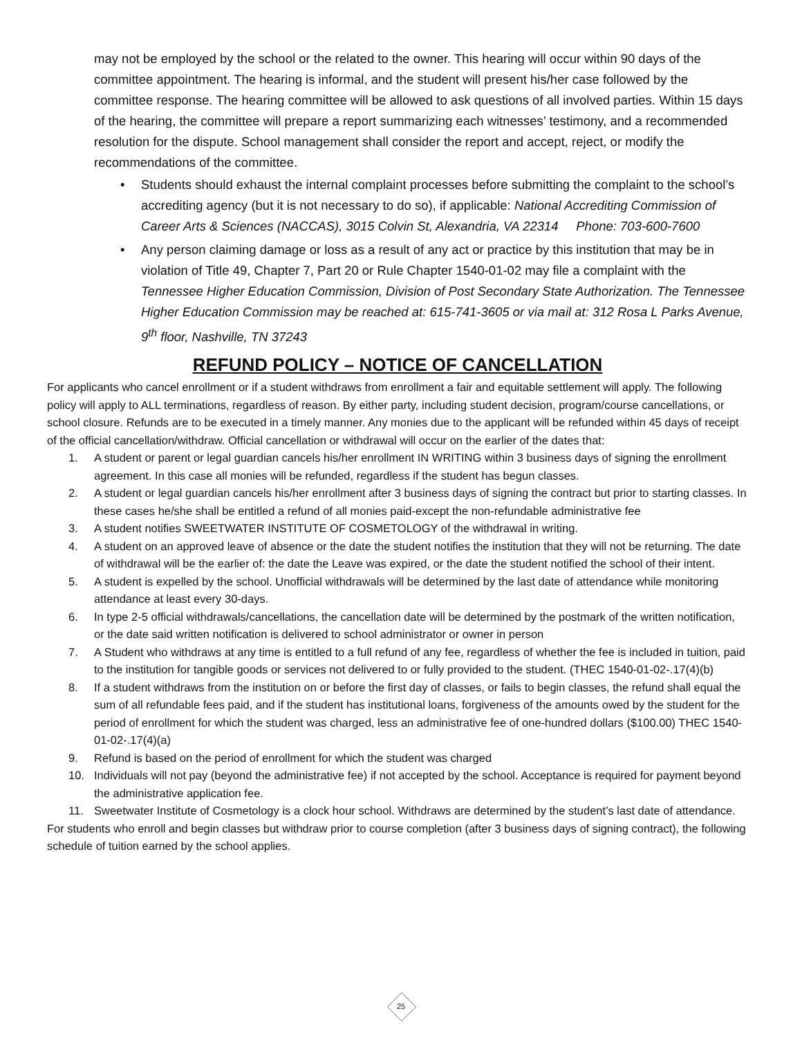may not be employed by the school or the related to the owner. This hearing will occur within 90 days of the committee appointment. The hearing is informal, and the student will present his/her case followed by the committee response. The hearing committee will be allowed to ask questions of all involved parties. Within 15 days of the hearing, the committee will prepare a report summarizing each witnesses’ testimony, and a recommended resolution for the dispute. School management shall consider the report and accept, reject, or modify the recommendations of the committee.
• Students should exhaust the internal complaint processes before submitting the complaint to the school’s accrediting agency (but it is not necessary to do so), if applicable: National Accrediting Commission of Career Arts & Sciences (NACCAS), 3015 Colvin St, Alexandria, VA 22314 Phone: 703-600-7600
• Any person claiming damage or loss as a result of any act or practice by this institution that may be in violation of Title 49, Chapter 7, Part 20 or Rule Chapter 1540-01-02 may file a complaint with the Tennessee Higher Education Commission, Division of Post Secondary State Authorization. The Tennessee Higher Education Commission may be reached at: 615-741-3605 or via mail at: 312 Rosa L Parks Avenue, 9<sup>th</sup> floor, Nashville, TN 37243
REFUND POLICY – NOTICE OF CANCELLATION
For applicants who cancel enrollment or if a student withdraws from enrollment a fair and equitable settlement will apply. The following policy will apply to ALL terminations, regardless of reason. By either party, including student decision, program/course cancellations, or school closure. Refunds are to be executed in a timely manner. Any monies due to the applicant will be refunded within 45 days of receipt of the official cancellation/withdraw. Official cancellation or withdrawal will occur on the earlier of the dates that:
1. A student or parent or legal guardian cancels his/her enrollment IN WRITING within 3 business days of signing the enrollment agreement. In this case all monies will be refunded, regardless if the student has begun classes.
2. A student or legal guardian cancels his/her enrollment after 3 business days of signing the contract but prior to starting classes. In these cases he/she shall be entitled a refund of all monies paid-except the non-refundable administrative fee
3. A student notifies SWEETWATER INSTITUTE OF COSMETOLOGY of the withdrawal in writing.
4. A student on an approved leave of absence or the date the student notifies the institution that they will not be returning. The date of withdrawal will be the earlier of: the date the Leave was expired, or the date the student notified the school of their intent.
5. A student is expelled by the school. Unofficial withdrawals will be determined by the last date of attendance while monitoring attendance at least every 30-days.
6. In type 2-5 official withdrawals/cancellations, the cancellation date will be determined by the postmark of the written notification, or the date said written notification is delivered to school administrator or owner in person
7. A Student who withdraws at any time is entitled to a full refund of any fee, regardless of whether the fee is included in tuition, paid to the institution for tangible goods or services not delivered to or fully provided to the student. (THEC 1540-01-02-.17(4)(b)
8. If a student withdraws from the institution on or before the first day of classes, or fails to begin classes, the refund shall equal the sum of all refundable fees paid, and if the student has institutional loans, forgiveness of the amounts owed by the student for the period of enrollment for which the student was charged, less an administrative fee of one-hundred dollars ($100.00) THEC 1540-01-02-.17(4)(a)
9. Refund is based on the period of enrollment for which the student was charged
10. Individuals will not pay (beyond the administrative fee) if not accepted by the school. Acceptance is required for payment beyond the administrative application fee.
11. Sweetwater Institute of Cosmetology is a clock hour school. Withdraws are determined by the student’s last date of attendance.
For students who enroll and begin classes but withdraw prior to course completion (after 3 business days of signing contract), the following schedule of tuition earned by the school applies.
25